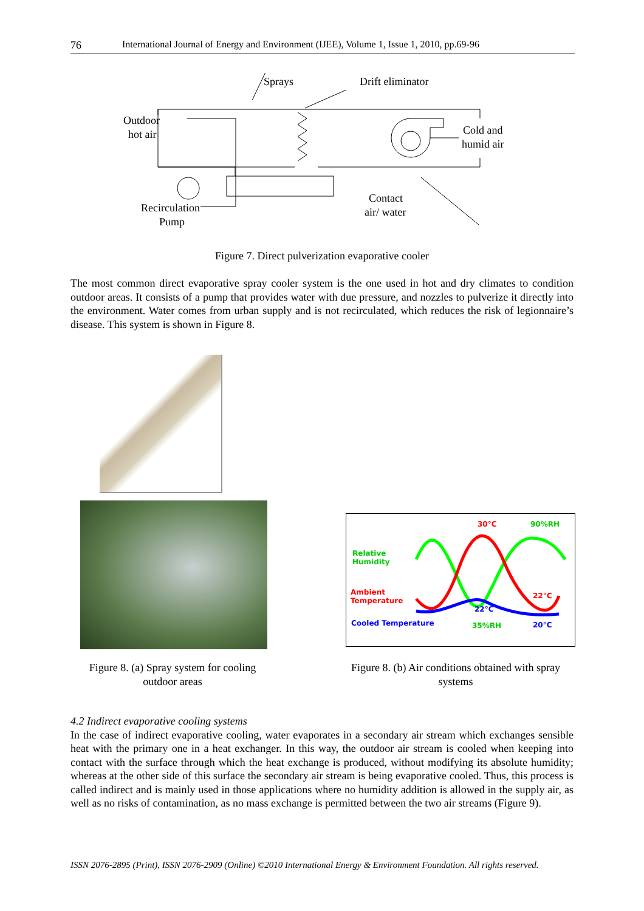76 International Journal of Energy and Environment (IJEE), Volume 1, Issue 1, 2010, pp.69-96
Sprays
Drift eliminator
Outdoor
hot air
Cold and
humid air
Recirculation
Pump
Contact
air/ water
Figure 7. Direct pulverization evaporative cooler
The most common direct evaporative spray cooler system is the one used in hot and dry climates to condition outdoor areas. It consists of a pump that provides water with due pressure, and nozzles to pulverize it directly into the environment. Water comes from urban supply and is not recirculated, which reduces the risk of legionnaire’s disease. This system is shown in Figure 8.
30°C 90%RH
Relative
Humidity
Ambient
Temperature
22°C
22°C
Cooled Temperature 35%RH 20°C
Figure 8. (a) Spray system for cooling outdoor areas
Figure 8. (b) Air conditions obtained with spray systems
4.2 Indirect evaporative cooling systems
In the case of indirect evaporative cooling, water evaporates in a secondary air stream which exchanges sensible heat with the primary one in a heat exchanger. In this way, the outdoor air stream is cooled when keeping into contact with the surface through which the heat exchange is produced, without modifying its absolute humidity; whereas at the other side of this surface the secondary air stream is being evaporative cooled. Thus, this process is called indirect and is mainly used in those applications where no humidity addition is allowed in the supply air, as well as no risks of contamination, as no mass exchange is permitted between the two air streams (Figure 9).
ISSN 2076-2895 (Print), ISSN 2076-2909 (Online) ©2010 International Energy & Environment Foundation. All rights reserved.